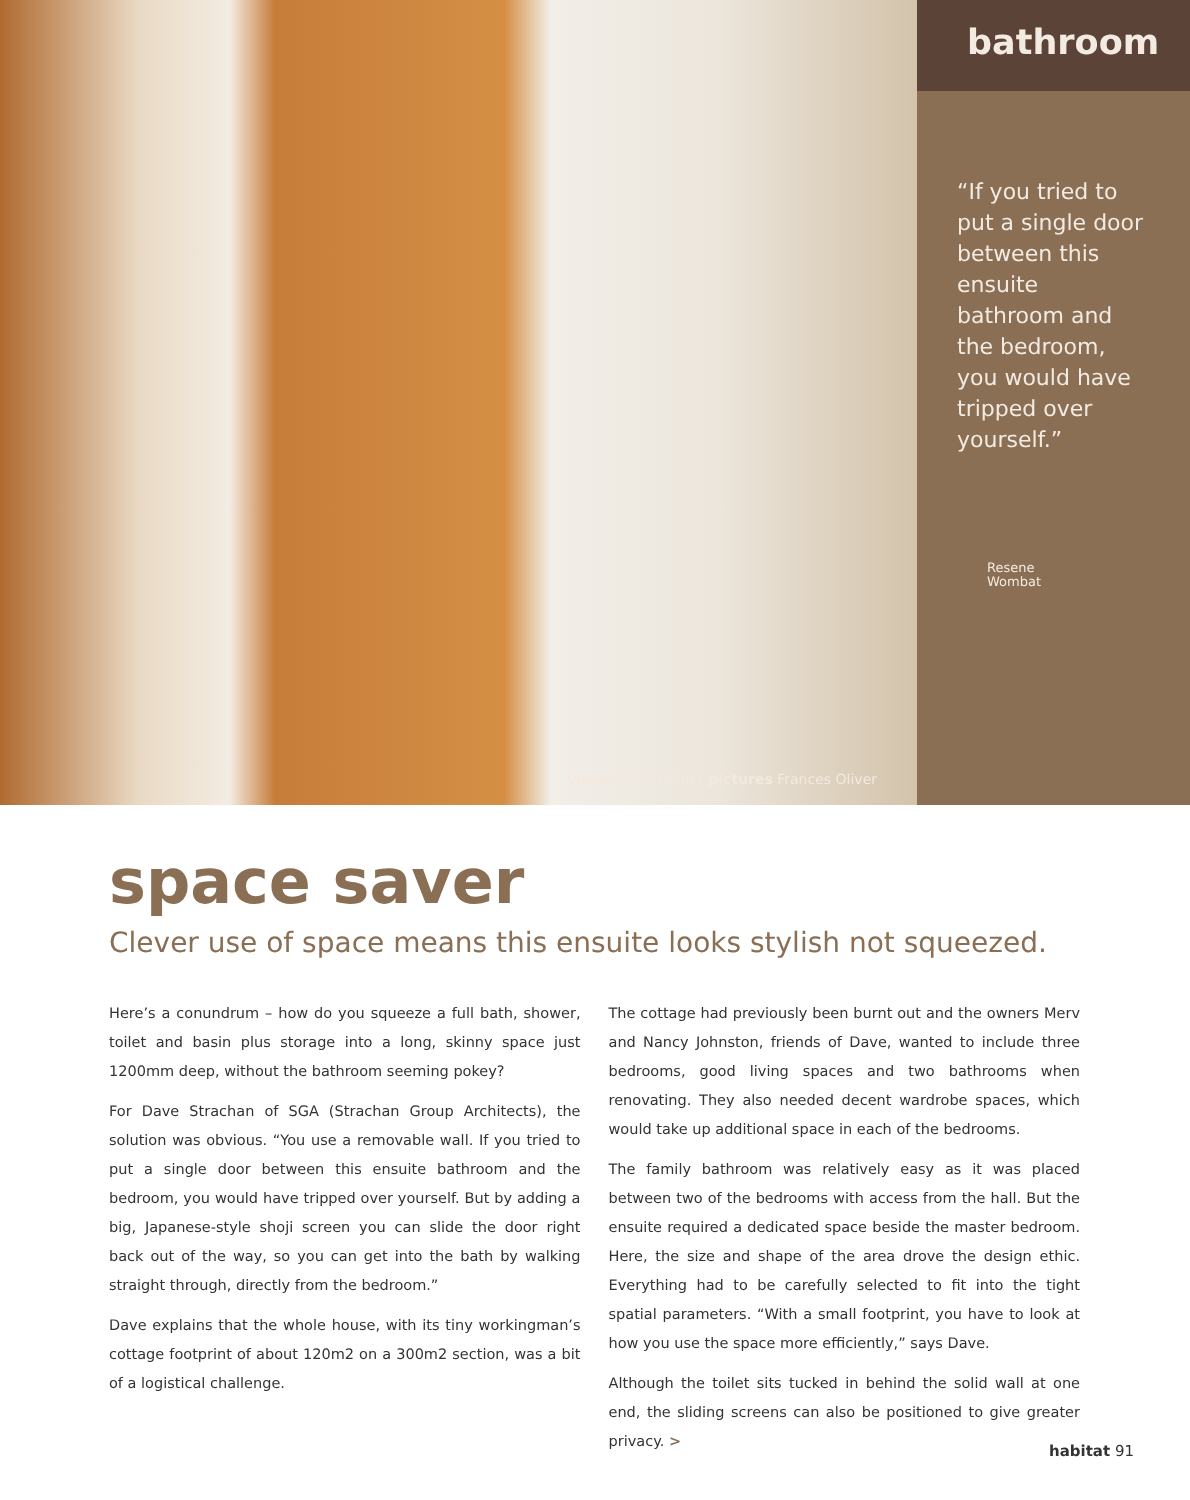words Vicki Holder pictures Frances Oliver
bathroom
“If you tried to put a single door between this ensuite bathroom and the bedroom, you would have tripped over yourself.”
Resene
Wombat
space saver
Clever use of space means this ensuite looks stylish not squeezed.
Here’s a conundrum – how do you squeeze a full bath, shower, toilet and basin plus storage into a long, skinny space just 1200mm deep, without the bathroom seeming pokey?
For Dave Strachan of SGA (Strachan Group Architects), the solution was obvious. “You use a removable wall. If you tried to put a single door between this ensuite bathroom and the bedroom, you would have tripped over yourself. But by adding a big, Japanese-style shoji screen you can slide the door right back out of the way, so you can get into the bath by walking straight through, directly from the bedroom.”
Dave explains that the whole house, with its tiny workingman’s cottage footprint of about 120m2 on a 300m2 section, was a bit of a logistical challenge.
The cottage had previously been burnt out and the owners Merv and Nancy Johnston, friends of Dave, wanted to include three bedrooms, good living spaces and two bathrooms when renovating. They also needed decent wardrobe spaces, which would take up additional space in each of the bedrooms.
The family bathroom was relatively easy as it was placed between two of the bedrooms with access from the hall. But the ensuite required a dedicated space beside the master bedroom. Here, the size and shape of the area drove the design ethic. Everything had to be carefully selected to fit into the tight spatial parameters. “With a small footprint, you have to look at how you use the space more efficiently,” says Dave.
Although the toilet sits tucked in behind the solid wall at one end, the sliding screens can also be positioned to give greater privacy. >
habitat 91